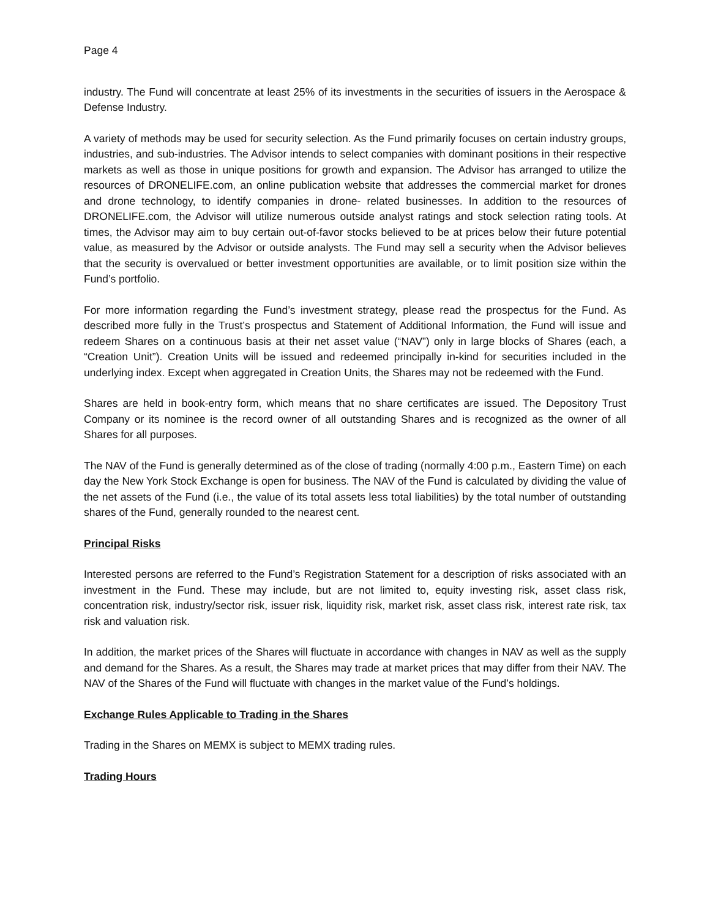Page 4
industry. The Fund will concentrate at least 25% of its investments in the securities of issuers in the Aerospace & Defense Industry.
A variety of methods may be used for security selection. As the Fund primarily focuses on certain industry groups, industries, and sub-industries. The Advisor intends to select companies with dominant positions in their respective markets as well as those in unique positions for growth and expansion. The Advisor has arranged to utilize the resources of DRONELIFE.com, an online publication website that addresses the commercial market for drones and drone technology, to identify companies in drone- related businesses. In addition to the resources of DRONELIFE.com, the Advisor will utilize numerous outside analyst ratings and stock selection rating tools. At times, the Advisor may aim to buy certain out-of-favor stocks believed to be at prices below their future potential value, as measured by the Advisor or outside analysts. The Fund may sell a security when the Advisor believes that the security is overvalued or better investment opportunities are available, or to limit position size within the Fund’s portfolio.
For more information regarding the Fund’s investment strategy, please read the prospectus for the Fund. As described more fully in the Trust’s prospectus and Statement of Additional Information, the Fund will issue and redeem Shares on a continuous basis at their net asset value (“NAV”) only in large blocks of Shares (each, a “Creation Unit”). Creation Units will be issued and redeemed principally in-kind for securities included in the underlying index. Except when aggregated in Creation Units, the Shares may not be redeemed with the Fund.
Shares are held in book-entry form, which means that no share certificates are issued. The Depository Trust Company or its nominee is the record owner of all outstanding Shares and is recognized as the owner of all Shares for all purposes.
The NAV of the Fund is generally determined as of the close of trading (normally 4:00 p.m., Eastern Time) on each day the New York Stock Exchange is open for business. The NAV of the Fund is calculated by dividing the value of the net assets of the Fund (i.e., the value of its total assets less total liabilities) by the total number of outstanding shares of the Fund, generally rounded to the nearest cent.
Principal Risks
Interested persons are referred to the Fund’s Registration Statement for a description of risks associated with an investment in the Fund. These may include, but are not limited to, equity investing risk, asset class risk, concentration risk, industry/sector risk, issuer risk, liquidity risk, market risk, asset class risk, interest rate risk, tax risk and valuation risk.
In addition, the market prices of the Shares will fluctuate in accordance with changes in NAV as well as the supply and demand for the Shares. As a result, the Shares may trade at market prices that may differ from their NAV. The NAV of the Shares of the Fund will fluctuate with changes in the market value of the Fund’s holdings.
Exchange Rules Applicable to Trading in the Shares
Trading in the Shares on MEMX is subject to MEMX trading rules.
Trading Hours